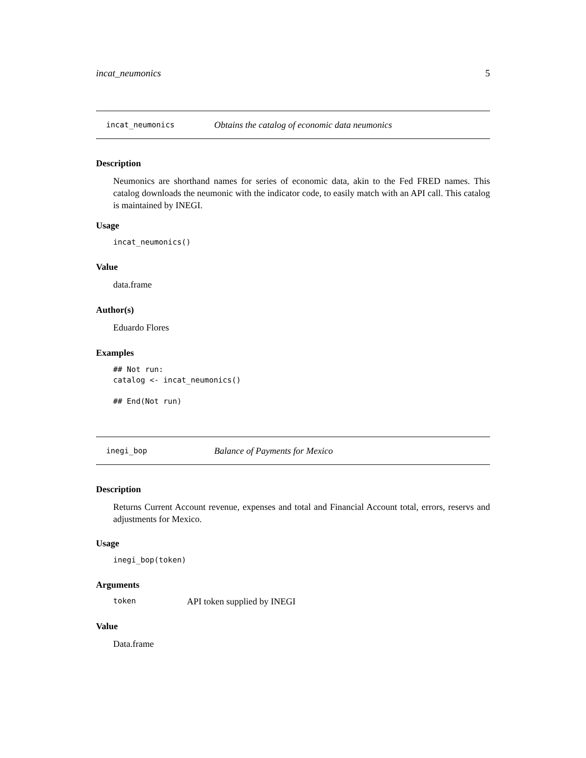incat_neumonics 5
incat_neumonics Obtains the catalog of economic data neumonics
Description
Neumonics are shorthand names for series of economic data, akin to the Fed FRED names. This catalog downloads the neumonic with the indicator code, to easily match with an API call. This catalog is maintained by INEGI.
Usage
incat_neumonics()
Value
data.frame
Author(s)
Eduardo Flores
Examples
## Not run:
catalog <- incat_neumonics()

## End(Not run)
inegi_bop Balance of Payments for Mexico
Description
Returns Current Account revenue, expenses and total and Financial Account total, errors, reservs and adjustments for Mexico.
Usage
inegi_bop(token)
Arguments
token API token supplied by INEGI
Value
Data.frame